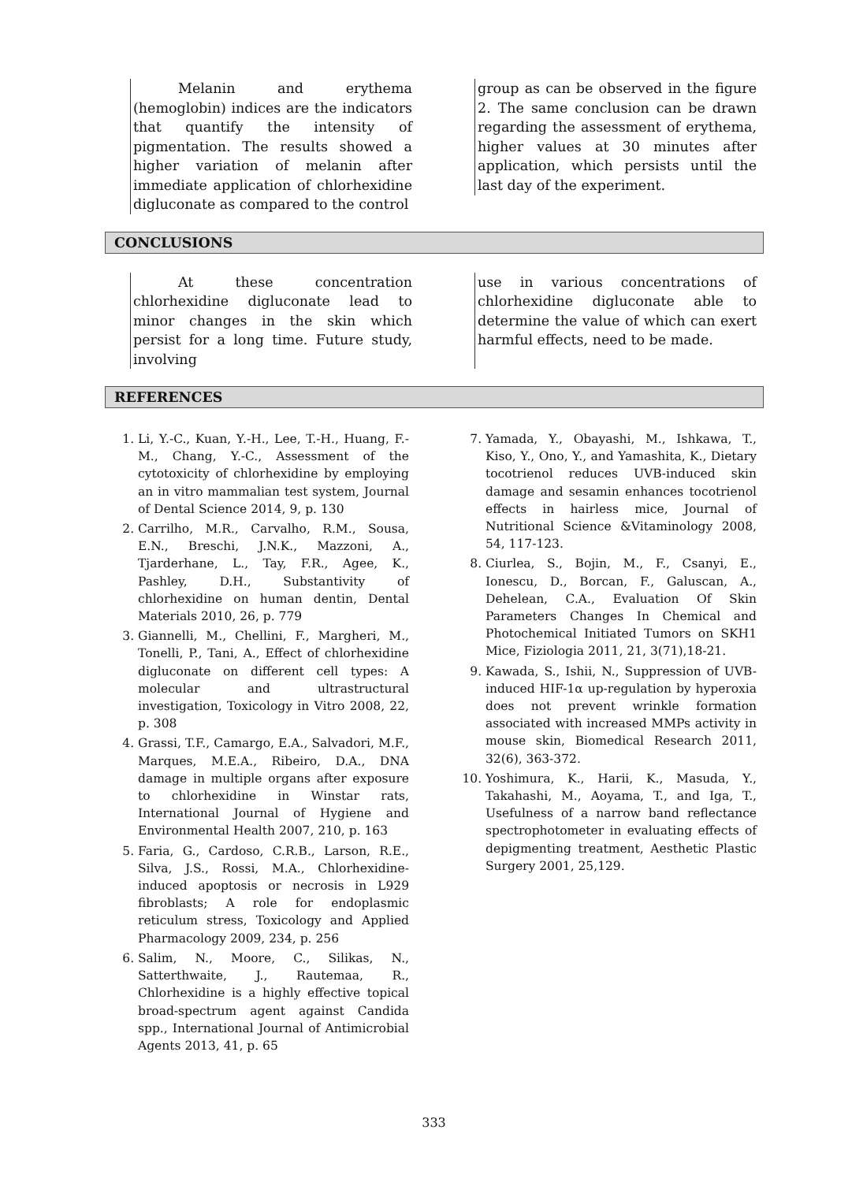Melanin and erythema (hemoglobin) indices are the indicators that quantify the intensity of pigmentation. The results showed a higher variation of melanin after immediate application of chlorhexidine digluconate as compared to the control
group as can be observed in the figure 2. The same conclusion can be drawn regarding the assessment of erythema, higher values at 30 minutes after application, which persists until the last day of the experiment.
CONCLUSIONS
At these concentration chlorhexidine digluconate lead to minor changes in the skin which persist for a long time. Future study, involving
use in various concentrations of chlorhexidine digluconate able to determine the value of which can exert harmful effects, need to be made.
REFERENCES
1. Li, Y.-C., Kuan, Y.-H., Lee, T.-H., Huang, F.-M., Chang, Y.-C., Assessment of the cytotoxicity of chlorhexidine by employing an in vitro mammalian test system, Journal of Dental Science 2014, 9, p. 130
2. Carrilho, M.R., Carvalho, R.M., Sousa, E.N., Breschi, J.N.K., Mazzoni, A., Tjarderhane, L., Tay, F.R., Agee, K., Pashley, D.H., Substantivity of chlorhexidine on human dentin, Dental Materials 2010, 26, p. 779
3. Giannelli, M., Chellini, F., Margheri, M., Tonelli, P., Tani, A., Effect of chlorhexidine digluconate on different cell types: A molecular and ultrastructural investigation, Toxicology in Vitro 2008, 22, p. 308
4. Grassi, T.F., Camargo, E.A., Salvadori, M.F., Marques, M.E.A., Ribeiro, D.A., DNA damage in multiple organs after exposure to chlorhexidine in Winstar rats, International Journal of Hygiene and Environmental Health 2007, 210, p. 163
5. Faria, G., Cardoso, C.R.B., Larson, R.E., Silva, J.S., Rossi, M.A., Chlorhexidine-induced apoptosis or necrosis in L929 fibroblasts; A role for endoplasmic reticulum stress, Toxicology and Applied Pharmacology 2009, 234, p. 256
6. Salim, N., Moore, C., Silikas, N., Satterthwaite, J., Rautemaa, R., Chlorhexidine is a highly effective topical broad-spectrum agent against Candida spp., International Journal of Antimicrobial Agents 2013, 41, p. 65
7. Yamada, Y., Obayashi, M., Ishkawa, T., Kiso, Y., Ono, Y., and Yamashita, K., Dietary tocotrienol reduces UVB-induced skin damage and sesamin enhances tocotrienol effects in hairless mice, Journal of Nutritional Science &Vitaminology 2008, 54, 117-123.
8. Ciurlea, S., Bojin, M., F., Csanyi, E., Ionescu, D., Borcan, F., Galuscan, A., Dehelean, C.A., Evaluation Of Skin Parameters Changes In Chemical and Photochemical Initiated Tumors on SKH1 Mice, Fiziologia 2011, 21, 3(71),18-21.
9. Kawada, S., Ishii, N., Suppression of UVB-induced HIF-1α up-regulation by hyperoxia does not prevent wrinkle formation associated with increased MMPs activity in mouse skin, Biomedical Research 2011, 32(6), 363-372.
10. Yoshimura, K., Harii, K., Masuda, Y., Takahashi, M., Aoyama, T., and Iga, T., Usefulness of a narrow band reflectance spectrophotometer in evaluating effects of depigmenting treatment, Aesthetic Plastic Surgery 2001, 25,129.
333